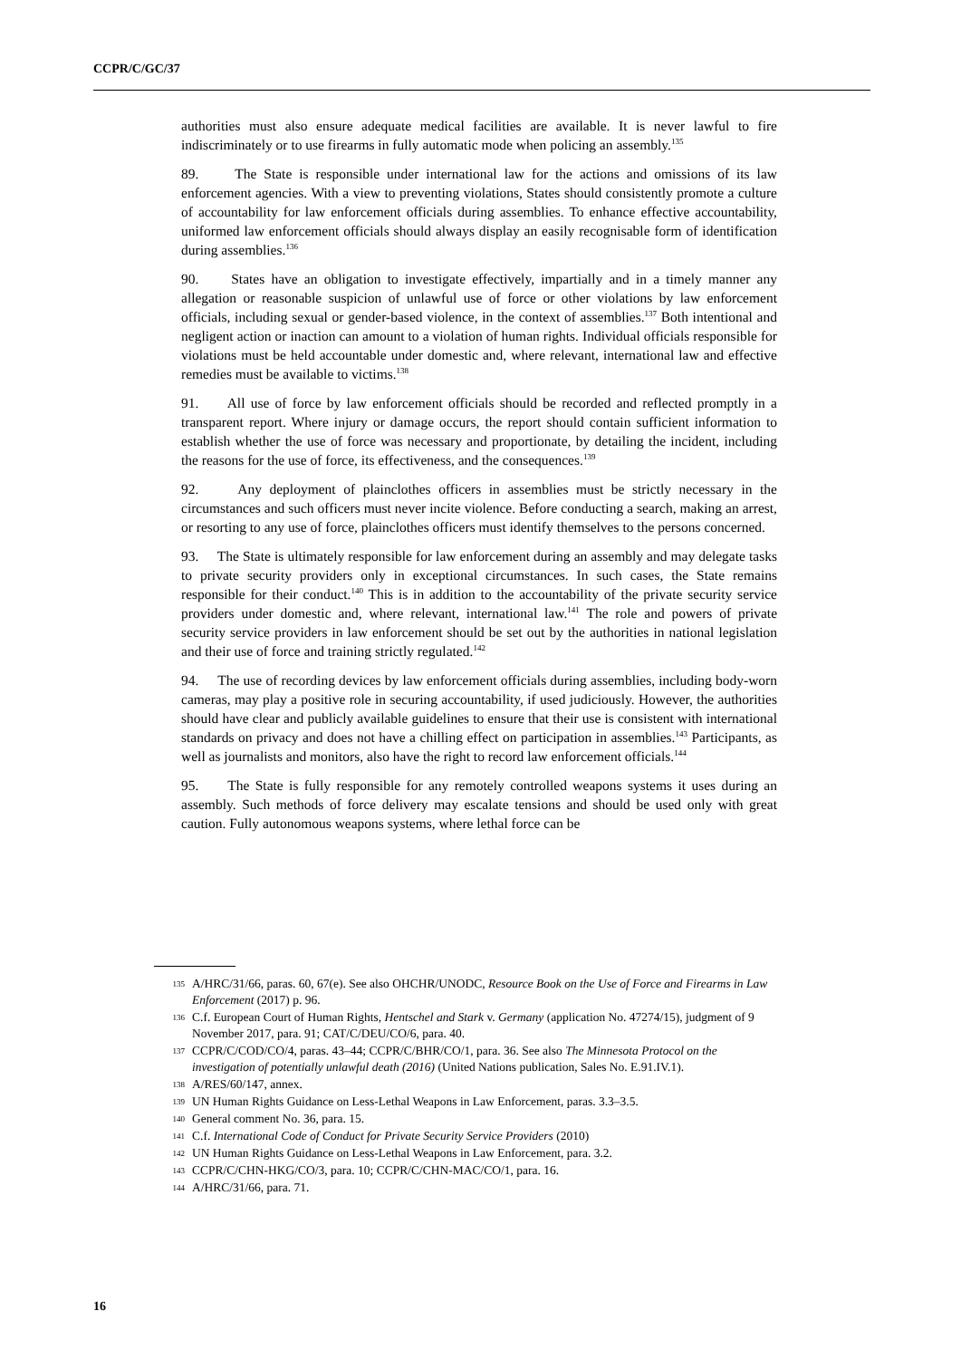CCPR/C/GC/37
authorities must also ensure adequate medical facilities are available. It is never lawful to fire indiscriminately or to use firearms in fully automatic mode when policing an assembly.<sup>135</sup>
89. The State is responsible under international law for the actions and omissions of its law enforcement agencies. With a view to preventing violations, States should consistently promote a culture of accountability for law enforcement officials during assemblies. To enhance effective accountability, uniformed law enforcement officials should always display an easily recognisable form of identification during assemblies.<sup>136</sup>
90. States have an obligation to investigate effectively, impartially and in a timely manner any allegation or reasonable suspicion of unlawful use of force or other violations by law enforcement officials, including sexual or gender-based violence, in the context of assemblies.<sup>137</sup> Both intentional and negligent action or inaction can amount to a violation of human rights. Individual officials responsible for violations must be held accountable under domestic and, where relevant, international law and effective remedies must be available to victims.<sup>138</sup>
91. All use of force by law enforcement officials should be recorded and reflected promptly in a transparent report. Where injury or damage occurs, the report should contain sufficient information to establish whether the use of force was necessary and proportionate, by detailing the incident, including the reasons for the use of force, its effectiveness, and the consequences.<sup>139</sup>
92. Any deployment of plainclothes officers in assemblies must be strictly necessary in the circumstances and such officers must never incite violence. Before conducting a search, making an arrest, or resorting to any use of force, plainclothes officers must identify themselves to the persons concerned.
93. The State is ultimately responsible for law enforcement during an assembly and may delegate tasks to private security providers only in exceptional circumstances. In such cases, the State remains responsible for their conduct.<sup>140</sup> This is in addition to the accountability of the private security service providers under domestic and, where relevant, international law.<sup>141</sup> The role and powers of private security service providers in law enforcement should be set out by the authorities in national legislation and their use of force and training strictly regulated.<sup>142</sup>
94. The use of recording devices by law enforcement officials during assemblies, including body-worn cameras, may play a positive role in securing accountability, if used judiciously. However, the authorities should have clear and publicly available guidelines to ensure that their use is consistent with international standards on privacy and does not have a chilling effect on participation in assemblies.<sup>143</sup> Participants, as well as journalists and monitors, also have the right to record law enforcement officials.<sup>144</sup>
95. The State is fully responsible for any remotely controlled weapons systems it uses during an assembly. Such methods of force delivery may escalate tensions and should be used only with great caution. Fully autonomous weapons systems, where lethal force can be
135 A/HRC/31/66, paras. 60, 67(e). See also OHCHR/UNODC, Resource Book on the Use of Force and Firearms in Law Enforcement (2017) p. 96.
136 C.f. European Court of Human Rights, Hentschel and Stark v. Germany (application No. 47274/15), judgment of 9 November 2017, para. 91; CAT/C/DEU/CO/6, para. 40.
137 CCPR/C/COD/CO/4, paras. 43–44; CCPR/C/BHR/CO/1, para. 36. See also The Minnesota Protocol on the investigation of potentially unlawful death (2016) (United Nations publication, Sales No. E.91.IV.1).
138 A/RES/60/147, annex.
139 UN Human Rights Guidance on Less-Lethal Weapons in Law Enforcement, paras. 3.3–3.5.
140 General comment No. 36, para. 15.
141 C.f. International Code of Conduct for Private Security Service Providers (2010)
142 UN Human Rights Guidance on Less-Lethal Weapons in Law Enforcement, para. 3.2.
143 CCPR/C/CHN-HKG/CO/3, para. 10; CCPR/C/CHN-MAC/CO/1, para. 16.
144 A/HRC/31/66, para. 71.
16